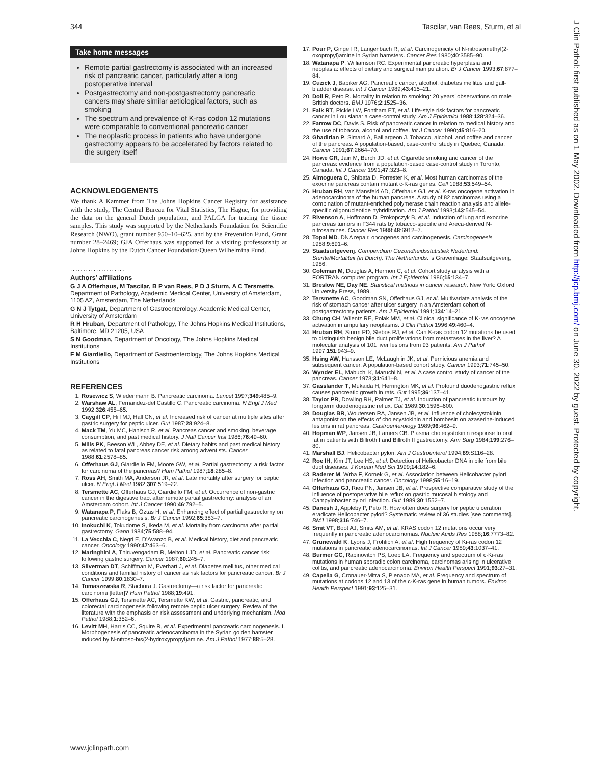344 Tascilar, van Rees, Sturm, et al
Take home messages
Remote partial gastrectomy is associated with an increased risk of pancreatic cancer, particularly after a long postoperative interval
Postgastrectomy and non-postgastrectomy pancreatic cancers may share similar aetiological factors, such as smoking
The spectrum and prevalence of K-ras codon 12 mutations were comparable to conventional pancreatic cancer
The neoplastic process in patients who have undergone gastrectomy appears to be accelerated by factors related to the surgery itself
ACKNOWLEDGEMENTS
We thank A Kammer from The Johns Hopkins Cancer Registry for assistance with the study, The Central Bureau for Vital Statistics, The Hague, for providing the data on the general Dutch population, and PALGA for tracing the tissue samples. This study was supported by the Netherlands Foundation for Scientific Research (NWO), grant number 950–10–625, and by the Prevention Fund, Grant number 28–2469; GJA Offerhaus was supported for a visiting professorship at Johns Hopkins by the Dutch Cancer Foundation/Queen Wilhelmina Fund.
.....................
Authors’ affiliations
G J A Offerhaus, M Tascilar, B P van Rees, P D J Sturm, A C Tersmette, Department of Pathology, Academic Medical Center, University of Amsterdam, 1105 AZ, Amsterdam, The Netherlands
G N J Tytgat, Department of Gastroenterology, Academic Medical Center, University of Amsterdam
R H Hruban, Department of Pathology, The Johns Hopkins Medical Institutions, Baltimore, MD 21205, USA
S N Goodman, Department of Oncology, The Johns Hopkins Medical Institutions
F M Giardiello, Department of Gastroenterology, The Johns Hopkins Medical Institutions
REFERENCES
1. Rosewicz S, Wiedenmann B. Pancreatic carcinoma. Lancet 1997;349:485–9.
2. Warshaw AL, Fernandez-del Castillo C. Pancreatic carcinoma. N Engl J Med 1992;326:455–65.
3. Caygill CP, Hill MJ, Hall CN, et al. Increased risk of cancer at multiple sites after gastric surgery for peptic ulcer. Gut 1987;28:924–8.
4. Mack TM, Yu MC, Hanisch R, et al. Pancreas cancer and smoking, beverage consumption, and past medical history. J Natl Cancer Inst 1986;76:49–60.
5. Mills PK, Beeson WL, Abbey DE, et al. Dietary habits and past medical history as related to fatal pancreas cancer risk among adventists. Cancer 1988;61:2578–85.
6. Offerhaus GJ, Giardiello FM, Moore GW, et al. Partial gastrectomy: a risk factor for carcinoma of the pancreas? Hum Pathol 1987;18:285–8.
7. Ross AH, Smith MA, Anderson JR, et al. Late mortality after surgery for peptic ulcer. N Engl J Med 1982;307:519–22.
8. Tersmette AC, Offerhaus GJ, Giardiello FM, et al. Occurrence of non-gastric cancer in the digestive tract after remote partial gastrectomy: analysis of an Amsterdam cohort. Int J Cancer 1990;46:792–5.
9. Watanapa P, Flaks B, Oztas H, et al. Enhancing effect of partial gastrectomy on pancreatic carcinogenesis. Br J Cancer 1992;65:383–7.
10. Inokuchi K, Tokudome S, Ikeda M, et al. Mortality from carcinoma after partial gastrectomy. Gann 1984;75:588–94.
11. La Vecchia C, Negri E, D’Avanzo B, et al. Medical history, diet and pancreatic cancer. Oncology 1990;47:463–6.
12. Maringhini A, Thiruvengadam R, Melton LJD, et al. Pancreatic cancer risk following gastric surgery. Cancer 1987;60:245–7.
13. Silverman DT, Schiffman M, Everhart J, et al. Diabetes mellitus, other medical conditions and familial history of cancer as risk factors for pancreatic cancer. Br J Cancer 1999;80:1830–7.
14. Tomaszewska R, Stachura J. Gastrectomy—a risk factor for pancreatic carcinoma [letter]? Hum Pathol 1988;19:491.
15. Offerhaus GJ, Tersmette AC, Tersmette KW, et al. Gastric, pancreatic, and colorectal carcinogenesis following remote peptic ulcer surgery. Review of the literature with the emphasis on risk assessment and underlying mechanism. Mod Pathol 1988;1:352–6.
16. Levitt MH, Harris CC, Squire R, et al. Experimental pancreatic carcinogenesis. I. Morphogenesis of pancreatic adenocarcinoma in the Syrian golden hamster induced by N-nitroso-bis(2-hydroxypropyl)amine. Am J Pathol 1977;88:5–28.
17. Pour P, Gingell R, Langenbach R, et al. Carcinogenicity of N-nitrosomethyl(2-oxopropyl)amine in Syrian hamsters. Cancer Res 1980;40:3585–90.
18. Watanapa P, Williamson RC. Experimental pancreatic hyperplasia and neoplasia: effects of dietary and surgical manipulation. Br J Cancer 1993;67:877–84.
19. Cuzick J, Babiker AG. Pancreatic cancer, alcohol, diabetes mellitus and gall-bladder disease. Int J Cancer 1989;43:415–21.
20. Doll R, Peto R. Mortality in relation to smoking: 20 years’ observations on male British doctors. BMJ 1976;2:1525–36.
21. Falk RT, Pickle LW, Fontham ET, et al. Life-style risk factors for pancreatic cancer in Louisiana: a case-control study. Am J Epidemiol 1988;128:324–36.
22. Farrow DC, Davis S. Risk of pancreatic cancer in relation to medical history and the use of tobacco, alcohol and coffee. Int J Cancer 1990;45:816–20.
23. Ghadirian P, Simard A, Baillargeon J. Tobacco, alcohol, and coffee and cancer of the pancreas. A population-based, case-control study in Quebec, Canada. Cancer 1991;67:2664–70.
24. Howe GR, Jain M, Burch JD, et al. Cigarette smoking and cancer of the pancreas: evidence from a population-based case-control study in Toronto, Canada. Int J Cancer 1991;47:323–8.
25. Almoguera C, Shibata D, Forrester K, et al. Most human carcinomas of the exocrine pancreas contain mutant c-K-ras genes. Cell 1988;53:549–54.
26. Hruban RH, van Mansfeld AD, Offerhaus GJ, et al. K-ras oncogene activation in adenocarcinoma of the human pancreas. A study of 82 carcinomas using a combination of mutant-enriched polymerase chain reaction analysis and allele-specific oligonucleotide hybridization. Am J Pathol 1993;143:545–54.
27. Rivenson A, Hoffmann D, Prokopczyk B, et al. Induction of lung and exocrine pancreas tumors in F344 rats by tobacco-specific and Areca-derived N-nitrosamines. Cancer Res 1988;48:6912–7.
28. Topal MD. DNA repair, oncogenes and carcinogenesis. Carcinogenesis 1988;9:691–6.
29. Staatsuitgeverij. Compendium Gezondheidsstatistiek Nederland: Sterfte/Mortaliteit (in Dutch). The Netherlands. ’s Gravenhage: Staatsuitgeverij, 1986.
30. Coleman M, Douglas A, Hermon C, et al. Cohort study analysis with a FORTRAN computer program. Int J Epidemiol 1986;15:134–7.
31. Breslow NE, Day NE. Statistical methods in cancer research. New York: Oxford University Press, 1989.
32. Tersmette AC, Goodman SN, Offerhaus GJ, et al. Multivariate analysis of the risk of stomach cancer after ulcer surgery in an Amsterdam cohort of postgastrectomy patients. Am J Epidemiol 1991;134:14–21.
33. Chung CH, Wilentz RE, Polak MM, et al. Clinical significance of K-ras oncogene activation in ampullary neoplasms. J Clin Pathol 1996;49:460–4.
34. Hruban RH, Sturm PD, Slebos RJ, et al. Can K-ras codon 12 mutations be used to distinguish benign bile duct proliferations from metastases in the liver? A molecular analysis of 101 liver lesions from 93 patients. Am J Pathol 1997;151:943–9.
35. Hsing AW, Hansson LE, McLaughlin JK, et al. Pernicious anemia and subsequent cancer. A population-based cohort study. Cancer 1993;71:745–50.
36. Wynder EL, Mabuchi K, Maruchi N, et al. A case control study of cancer of the pancreas. Cancer 1973;31:641–8.
37. Gasslander T, Mukaida H, Herrington MK, et al. Profound duodenogastric reflux causes pancreatic growth in rats. Gut 1995;36:137–41.
38. Taylor PR, Dowling RH, Palmer TJ, et al. Induction of pancreatic tumours by longterm duodenogastric reflux. Gut 1989;30:1596–600.
39. Douglas BR, Woutersen RA, Jansen JB, et al. Influence of cholecystokinin antagonist on the effects of cholecystokinin and bombesin on azaserine-induced lesions in rat pancreas. Gastroenterology 1989;96:462–9.
40. Hopman WP, Jansen JB, Lamers CB. Plasma cholecystokinin response to oral fat in patients with Billroth I and Billroth II gastrectomy. Ann Surg 1984;199:276–80.
41. Marshall BJ. Helicobacter pylori. Am J Gastroenterol 1994;89:S116–28.
42. Roe IH, Kim JT, Lee HS, et al. Detection of Helicobacter DNA in bile from bile duct diseases. J Korean Med Sci 1999;14:182–6.
43. Raderer M, Wrba F, Kornek G, et al. Association between Helicobacter pylori infection and pancreatic cancer. Oncology 1998;55:16–19.
44. Offerhaus GJ, Rieu PN, Jansen JB, et al. Prospective comparative study of the influence of postoperative bile reflux on gastric mucosal histology and Campylobacter pylori infection. Gut 1989;30:1552–7.
45. Danesh J, Appleby P, Peto R. How often does surgery for peptic ulceration eradicate Helicobacter pylori? Systematic review of 36 studies [see comments]. BMJ 1998;316:746–7.
46. Smit VT, Boot AJ, Smits AM, et al. KRAS codon 12 mutations occur very frequently in pancreatic adenocarcinomas. Nucleic Acids Res 1988;16:7773–82.
47. Grunewald K, Lyons J, Frohlich A, et al. High frequency of Ki-ras codon 12 mutations in pancreatic adenocarcinomas. Int J Cancer 1989;43:1037–41.
48. Burmer GC, Rabinovitch PS, Loeb LA. Frequency and spectrum of c-Ki-ras mutations in human sporadic colon carcinoma, carcinomas arising in ulcerative colitis, and pancreatic adenocarcinoma. Environ Health Perspect 1991;93:27–31.
49. Capella G, Cronauer-Mitra S, Pienado MA, et al. Frequency and spectrum of mutations at codons 12 and 13 of the c-K-ras gene in human tumors. Environ Health Perspect 1991;93:125–31.
www.jclinpath.com
J Clin Pathol: first published as on 1 May 2002. Downloaded from http://jcp.bmj.com/ on June 30, 2022 by guest. Protected by copyright.